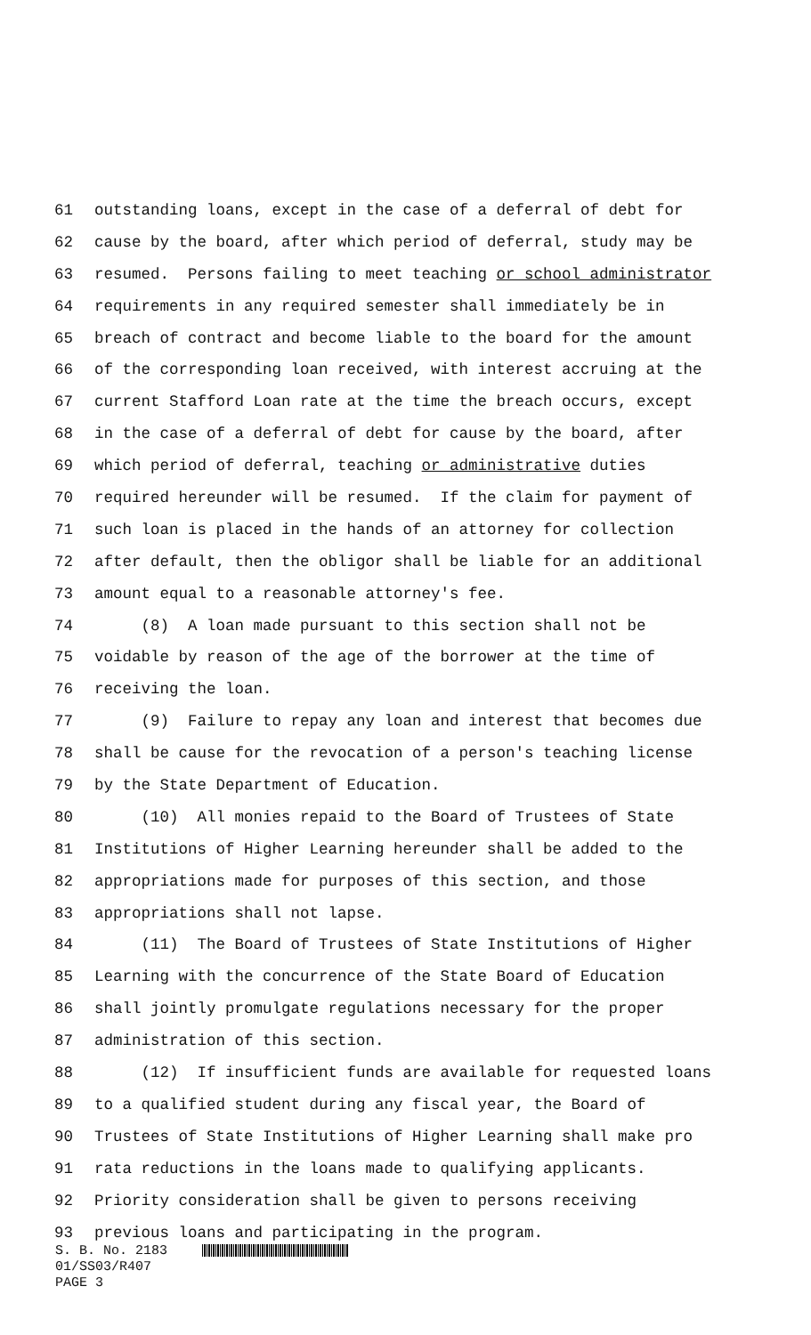61 outstanding loans, except in the case of a deferral of debt for
62 cause by the board, after which period of deferral, study may be
63 resumed. Persons failing to meet teaching or school administrator
64 requirements in any required semester shall immediately be in
65 breach of contract and become liable to the board for the amount
66 of the corresponding loan received, with interest accruing at the
67 current Stafford Loan rate at the time the breach occurs, except
68 in the case of a deferral of debt for cause by the board, after
69 which period of deferral, teaching or administrative duties
70 required hereunder will be resumed. If the claim for payment of
71 such loan is placed in the hands of an attorney for collection
72 after default, then the obligor shall be liable for an additional
73 amount equal to a reasonable attorney's fee.
74 (8) A loan made pursuant to this section shall not be
75 voidable by reason of the age of the borrower at the time of
76 receiving the loan.
77 (9) Failure to repay any loan and interest that becomes due
78 shall be cause for the revocation of a person's teaching license
79 by the State Department of Education.
80 (10) All monies repaid to the Board of Trustees of State
81 Institutions of Higher Learning hereunder shall be added to the
82 appropriations made for purposes of this section, and those
83 appropriations shall not lapse.
84 (11) The Board of Trustees of State Institutions of Higher
85 Learning with the concurrence of the State Board of Education
86 shall jointly promulgate regulations necessary for the proper
87 administration of this section.
88 (12) If insufficient funds are available for requested loans
89 to a qualified student during any fiscal year, the Board of
90 Trustees of State Institutions of Higher Learning shall make pro
91 rata reductions in the loans made to qualifying applicants.
92 Priority consideration shall be given to persons receiving
93 previous loans and participating in the program.
S. B. No. 2183
01/SS03/R407
PAGE 3